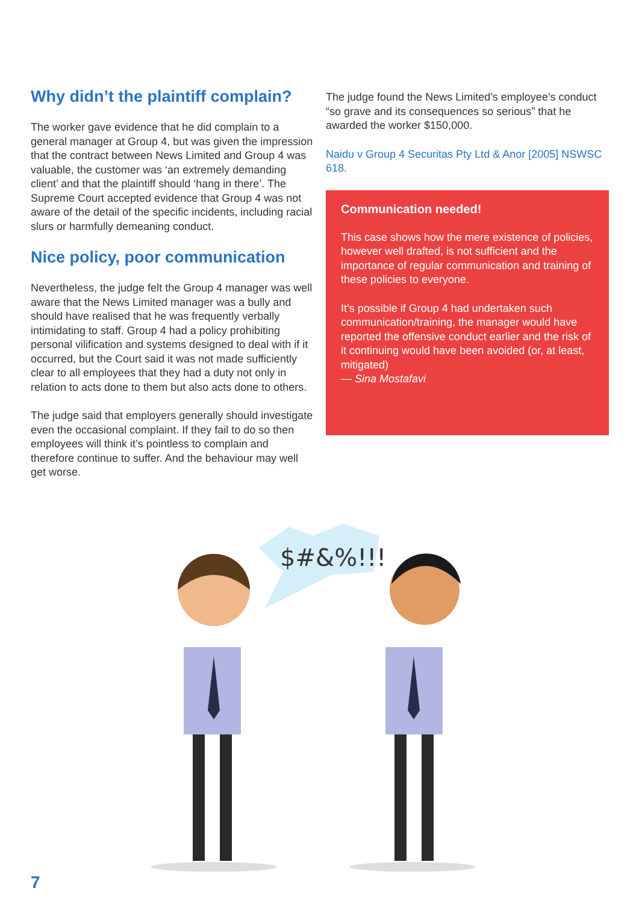Why didn’t the plaintiff complain?
The worker gave evidence that he did complain to a general manager at Group 4, but was given the impression that the contract between News Limited and Group 4 was valuable, the customer was ‘an extremely demanding client’ and that the plaintiff should ‘hang in there’. The Supreme Court accepted evidence that Group 4 was not aware of the detail of the specific incidents, including racial slurs or harmfully demeaning conduct.
Nice policy, poor communication
Nevertheless, the judge felt the Group 4 manager was well aware that the News Limited manager was a bully and should have realised that he was frequently verbally intimidating to staff. Group 4 had a policy prohibiting personal vilification and systems designed to deal with if it occurred, but the Court said it was not made sufficiently clear to all employees that they had a duty not only in relation to acts done to them but also acts done to others.
The judge said that employers generally should investigate even the occasional complaint. If they fail to do so then employees will think it’s pointless to complain and therefore continue to suffer. And the behaviour may well get worse.
The judge found the News Limited’s employee’s conduct “so grave and its consequences so serious” that he awarded the worker $150,000.
Naidu v Group 4 Securitas Pty Ltd & Anor [2005] NSWSC 618.
Communication needed!
This case shows how the mere existence of policies, however well drafted, is not sufficient and the importance of regular communication and training of these policies to everyone.
It’s possible if Group 4 had undertaken such communication/training, the manager would have reported the offensive conduct earlier and the risk of it continuing would have been avoided (or, at least, mitigated)
— Sina Mostafavi
$#&%!!!
7